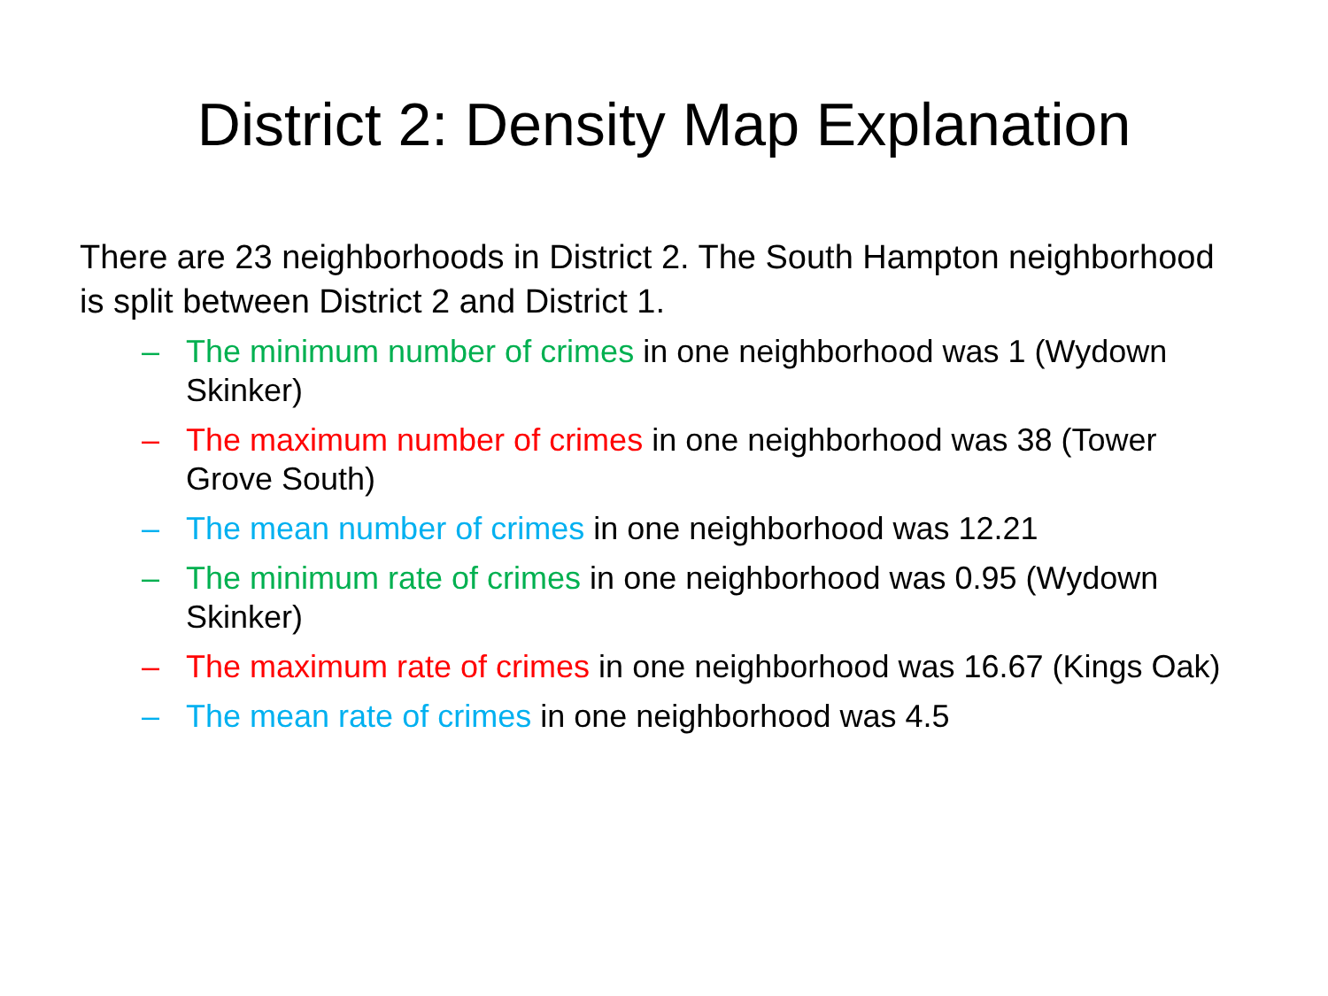District 2: Density Map Explanation
There are 23 neighborhoods in District 2. The South Hampton neighborhood is split between District 2 and District 1.
– The minimum number of crimes in one neighborhood was 1 (Wydown Skinker)
– The maximum number of crimes in one neighborhood was 38 (Tower Grove South)
– The mean number of crimes in one neighborhood was 12.21
– The minimum rate of crimes in one neighborhood was 0.95 (Wydown Skinker)
– The maximum rate of crimes in one neighborhood was 16.67 (Kings Oak)
– The mean rate of crimes in one neighborhood was 4.5